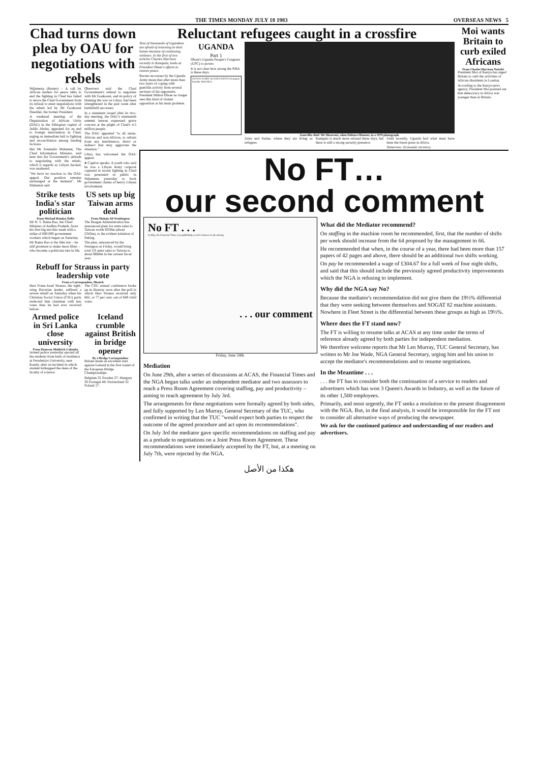THE TIMES MONDAY JULY 18 1983 OVERSEAS NEWS 5
Chad turns down plea by OAU for negotiations with rebels
Ndjamena (Reuter) – A call by African leaders for peace talks to end the fighting in Chad has failed to move the Chad Government from its refusal to enter negotiations with the rebels led by Mr Goukouni Oueddei, the former President.
A weekend meeting of the Organisation of African Unity (OAU) in the Ethiopian capital of Addis Ababa, appealed for an end to foreign intervention in Chad, urging an immediate halt to fighting and reconciliation among feuding factions.
But Mr Soumaila Mahamat, The Chad Information Minister, said here that his Government's attitude to negotiating with the rebels, which it regards as Libyan backed, was unaltered.
"We have no reaction to the OAU appeal. Our position remains unchanged at the moment", Mr Mahamat said.
Observers said the Chad Government's refusal to negotiate with Mr Goukouni, and its policy of blaming the war on Libya, had been strengthened in the past week after battlefield successes.
In a statement issued after its two-day meeting, the OAU's nineteenth summit bureau expressed grave concern at the plight of Chad's 4.5 million people.
The OAU appealed "to all states, African and non-African, to refrain from any interference, direct or indirect that may aggravate the situation."
Libya has welcomed the OAU appeal.
● Captive speaks: A youth who said he was a Libyan Army corporal captured in recent fighting in Chad was presented in public in Ndjamena yesterday to back government claims of heavy Libyan involvement.
Strike tests India's star politician
From Michael Hamlyn Delhi
Mr N. T. Rama Rao, the Chief Minister of Andhra Pradesh, faces his first big test this week with a strike of 600,000 government workers which began on Saturday.
Mr Rama Rao is the film star – he still promises to make more films – who became a politician late in life.
US sets up big Taiwan arms deal
From Mohsin Ali Washington
The Reagan Administration has announced plans for arms sales to Taiwan worth $350m (about £345m), to the evident irritation of Peking.
The plan, announced by the Pentagon on Friday, would bring total US arms sales to Taiwan to about $660m in the current fiscal year.
Rebuff for Strauss in party leadership vote
From a Correspondent, Munich
Herr Franz-Josef Strauss, the right-wing Bavarian leader, suffered a severe rebuff on Saturday when his Christian Social Union (CSU) party reelected him chairman with less votes than he had ever received before.
The CSU annual conference broke up in disarray soon after the poll in which Herr Strauss received only 662, or 77 per cent, out of 849 valid votes.
Armed police in Sri Lanka close university
From Donovan Moldrich Colombo
Armed police yesterday ejected all the students from halls of residence at Peradeniya University, near Kandy, after an incident in which student kidnapped the dean of the faculty of science.
Iceland crumble against British in bridge opener
By a Bridge Correspondent
Britain made an excellent start against Iceland in the first round of the European Bridge Championships.
Belgium 35 Sweden 27; Hungary 30 Portugal 48; Switzerland 32 Poland 17.
Reluctant refugees caught in a crossfire
Tens of thousands of Ugandans are afraid of returning to their homes because of continuing violence. In the first of two articles Charles Harrison recently in Kampala, looks at President Obote's efforts to restore peace.
Recent successes by the Uganda Army mean that after more than two years of coping with guerrilla activity from several sections of his opponents, President Milton Obote no longer sees this kind of violent opposition as his main problem.
UGANDA
Part 1
Obote's Uganda People's Congress (UPC) to power.
It is not clear how strong the NRA is these days.
SUDAN ZAIRE UGANDA KENYA Kampala Entebbe RWANDA
Guerrilla chief: Mr Museveni, when Defence Minister, in a 1979 photograph.
Zaire and Sudan, where they are living as refugees.
Kampala is much more relaxed these days, but there is still a strong security presence.
Until recently, Uganda had what must have been the freest press in Africa.
Tomorrow: Economic recovery
Moi wants Britain to curb exiled Africans
From Charles Harrison Nairobi
President Moi of Kenya has urged Britain to curb the activities of African dissidents in London.
According to the Kenya news agency, President Moi pointed out that democracy in Africa was younger than in Britain.
No FT…
our second comment
No FT . . .
In May, the Financial Times was publishing record volumes of advertising.
. . . our comment
Friday, June 24th.
Mediation
On June 29th, after a series of discussions at ACAS, the Financial Times and the NGA began talks under an independent mediator and two assessors to reach a Press Room Agreement covering staffing, pay and productivity – aiming to reach agreement by July 3rd.
The arrangements for these negotiations were formally agreed by both sides, and fully supported by Len Murray, General Secretary of the TUC, who confirmed in writing that the TUC "would expect both parties to respect the outcome of the agreed procedure and act upon its recommendations".
On July 3rd the mediator gave specific recommendations on staffing and pay as a prelude to negotiations on a Joint Press Room Agreement. These recommendations were immediately accepted by the FT, but, at a meeting on July 7th, were rejected by the NGA.
What did the Mediator recommend?
On staffing in the machine room he recommended, first, that the number of shifts per week should increase from the 64 proposed by the management to 66.
He recommended that when, in the course of a year, there had been more than 157 papers of 42 pages and above, there should be an additional two shifts working.
On pay he recommended a wage of £304.67 for a full week of four night shifts, and said that this should include the previously agreed productivity improvements which the NGA is refusing to implement.
Why did the NGA say No?
Because the mediator's recommendation did not give them the 19½% differential that they were seeking between themselves and SOGAT 82 machine assistants. Nowhere in Fleet Street is the differential between these groups as high as 19½%.
Where does the FT stand now?
The FT is willing to resume talks at ACAS at any time under the terms of reference already agreed by both parties for independent mediation.
We therefore welcome reports that Mr Len Murray, TUC General Secretary, has written to Mr Joe Wade, NGA General Secretary, urging him and his union to accept the mediator's recommendations and to resume negotiations.
In the Meantime . . .
. . . the FT has to consider both the continuation of a service to readers and advertisers which has won 3 Queen's Awards to Industry, as well as the future of its other 1,500 employees.
Primarily, and most urgently, the FT seeks a resolution to the present disagreement with the NGA. But, in the final analysis, it would be irresponsible for the FT not to consider all alternative ways of producing the newspaper.
We ask for the continued patience and understanding of our readers and advertisers.
هكذا من الأصل